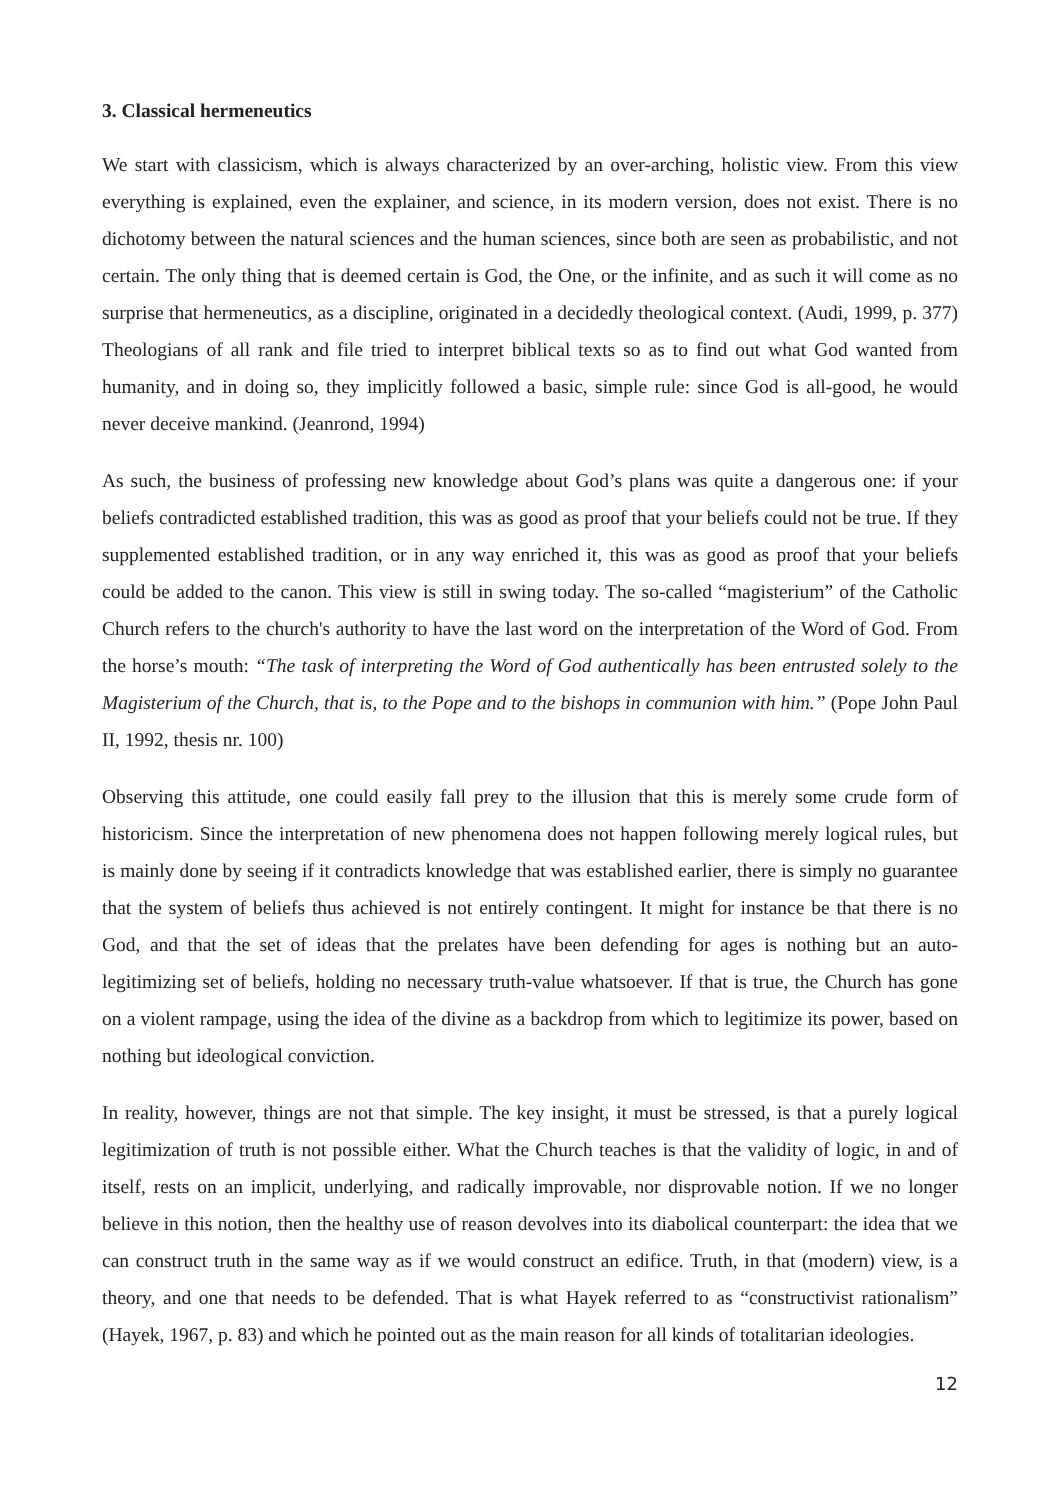3. Classical hermeneutics
We start with classicism, which is always characterized by an over-arching, holistic view. From this view everything is explained, even the explainer, and science, in its modern version, does not exist. There is no dichotomy between the natural sciences and the human sciences, since both are seen as probabilistic, and not certain. The only thing that is deemed certain is God, the One, or the infinite, and as such it will come as no surprise that hermeneutics, as a discipline, originated in a decidedly theological context. (Audi, 1999, p. 377) Theologians of all rank and file tried to interpret biblical texts so as to find out what God wanted from humanity, and in doing so, they implicitly followed a basic, simple rule: since God is all-good, he would never deceive mankind. (Jeanrond, 1994)
As such, the business of professing new knowledge about God’s plans was quite a dangerous one: if your beliefs contradicted established tradition, this was as good as proof that your beliefs could not be true. If they supplemented established tradition, or in any way enriched it, this was as good as proof that your beliefs could be added to the canon. This view is still in swing today. The so-called “magisterium” of the Catholic Church refers to the church's authority to have the last word on the interpretation of the Word of God. From the horse’s mouth: “The task of interpreting the Word of God authentically has been entrusted solely to the Magisterium of the Church, that is, to the Pope and to the bishops in communion with him.” (Pope John Paul II, 1992, thesis nr. 100)
Observing this attitude, one could easily fall prey to the illusion that this is merely some crude form of historicism. Since the interpretation of new phenomena does not happen following merely logical rules, but is mainly done by seeing if it contradicts knowledge that was established earlier, there is simply no guarantee that the system of beliefs thus achieved is not entirely contingent. It might for instance be that there is no God, and that the set of ideas that the prelates have been defending for ages is nothing but an auto-legitimizing set of beliefs, holding no necessary truth-value whatsoever. If that is true, the Church has gone on a violent rampage, using the idea of the divine as a backdrop from which to legitimize its power, based on nothing but ideological conviction.
In reality, however, things are not that simple. The key insight, it must be stressed, is that a purely logical legitimization of truth is not possible either. What the Church teaches is that the validity of logic, in and of itself, rests on an implicit, underlying, and radically improvable, nor disprovable notion. If we no longer believe in this notion, then the healthy use of reason devolves into its diabolical counterpart: the idea that we can construct truth in the same way as if we would construct an edifice. Truth, in that (modern) view, is a theory, and one that needs to be defended. That is what Hayek referred to as “constructivist rationalism” (Hayek, 1967, p. 83) and which he pointed out as the main reason for all kinds of totalitarian ideologies.
12